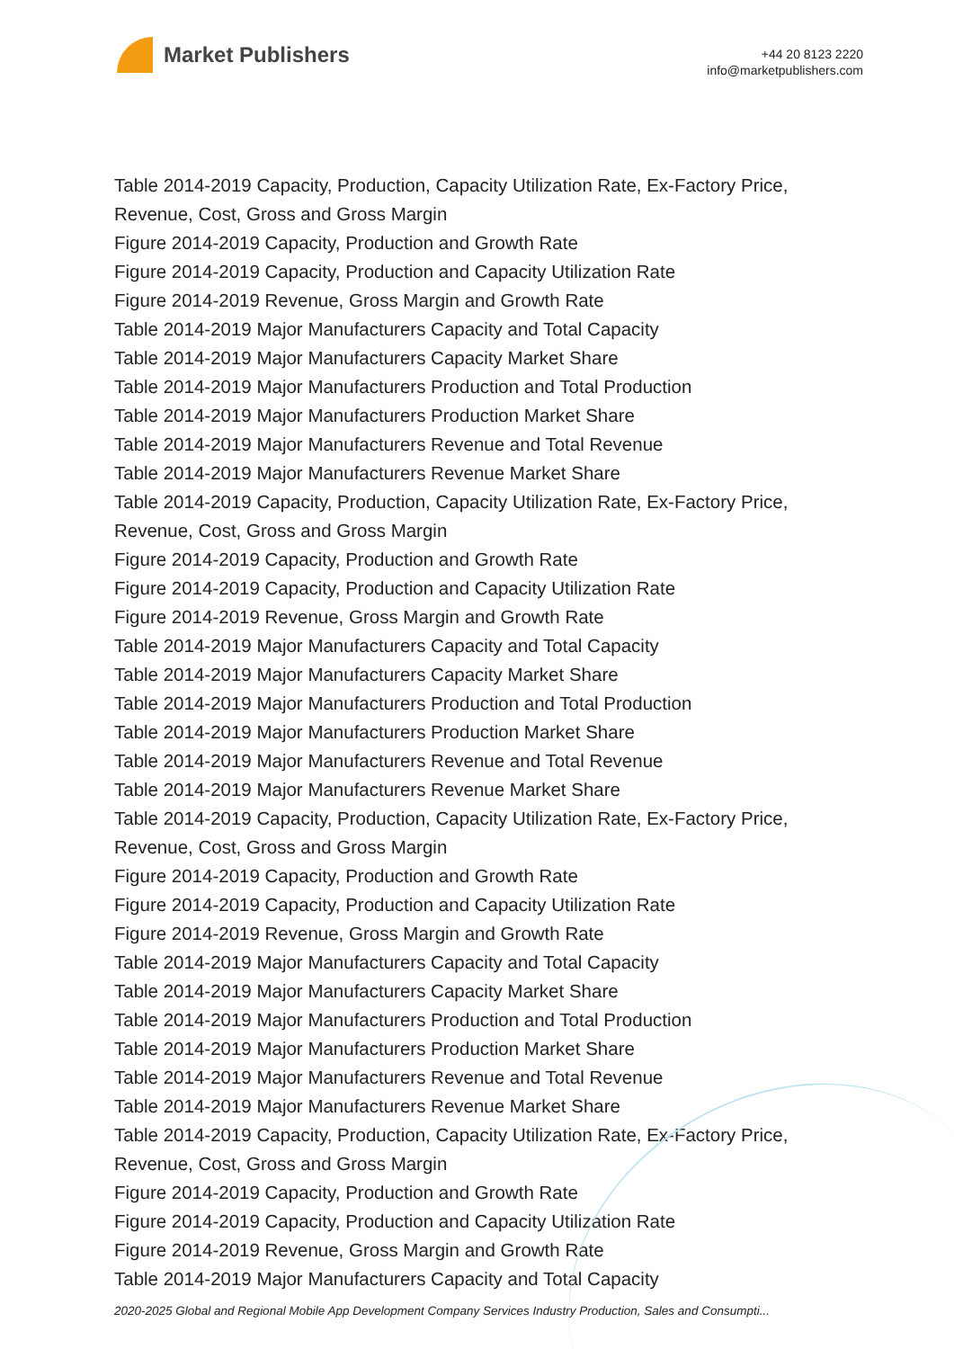Market Publishers
+44 20 8123 2220
info@marketpublishers.com
Table 2014-2019 Capacity, Production, Capacity Utilization Rate, Ex-Factory Price, Revenue, Cost, Gross and Gross Margin
Figure 2014-2019 Capacity, Production and Growth Rate
Figure 2014-2019 Capacity, Production and Capacity Utilization Rate
Figure 2014-2019 Revenue, Gross Margin and Growth Rate
Table 2014-2019 Major Manufacturers Capacity and Total Capacity
Table 2014-2019 Major Manufacturers Capacity Market Share
Table 2014-2019 Major Manufacturers Production and Total Production
Table 2014-2019 Major Manufacturers Production Market Share
Table 2014-2019 Major Manufacturers Revenue and Total Revenue
Table 2014-2019 Major Manufacturers Revenue Market Share
Table 2014-2019 Capacity, Production, Capacity Utilization Rate, Ex-Factory Price, Revenue, Cost, Gross and Gross Margin
Figure 2014-2019 Capacity, Production and Growth Rate
Figure 2014-2019 Capacity, Production and Capacity Utilization Rate
Figure 2014-2019 Revenue, Gross Margin and Growth Rate
Table 2014-2019 Major Manufacturers Capacity and Total Capacity
Table 2014-2019 Major Manufacturers Capacity Market Share
Table 2014-2019 Major Manufacturers Production and Total Production
Table 2014-2019 Major Manufacturers Production Market Share
Table 2014-2019 Major Manufacturers Revenue and Total Revenue
Table 2014-2019 Major Manufacturers Revenue Market Share
Table 2014-2019 Capacity, Production, Capacity Utilization Rate, Ex-Factory Price, Revenue, Cost, Gross and Gross Margin
Figure 2014-2019 Capacity, Production and Growth Rate
Figure 2014-2019 Capacity, Production and Capacity Utilization Rate
Figure 2014-2019 Revenue, Gross Margin and Growth Rate
Table 2014-2019 Major Manufacturers Capacity and Total Capacity
Table 2014-2019 Major Manufacturers Capacity Market Share
Table 2014-2019 Major Manufacturers Production and Total Production
Table 2014-2019 Major Manufacturers Production Market Share
Table 2014-2019 Major Manufacturers Revenue and Total Revenue
Table 2014-2019 Major Manufacturers Revenue Market Share
Table 2014-2019 Capacity, Production, Capacity Utilization Rate, Ex-Factory Price, Revenue, Cost, Gross and Gross Margin
Figure 2014-2019 Capacity, Production and Growth Rate
Figure 2014-2019 Capacity, Production and Capacity Utilization Rate
Figure 2014-2019 Revenue, Gross Margin and Growth Rate
Table 2014-2019 Major Manufacturers Capacity and Total Capacity
2020-2025 Global and Regional Mobile App Development Company Services Industry Production, Sales and Consumpti...